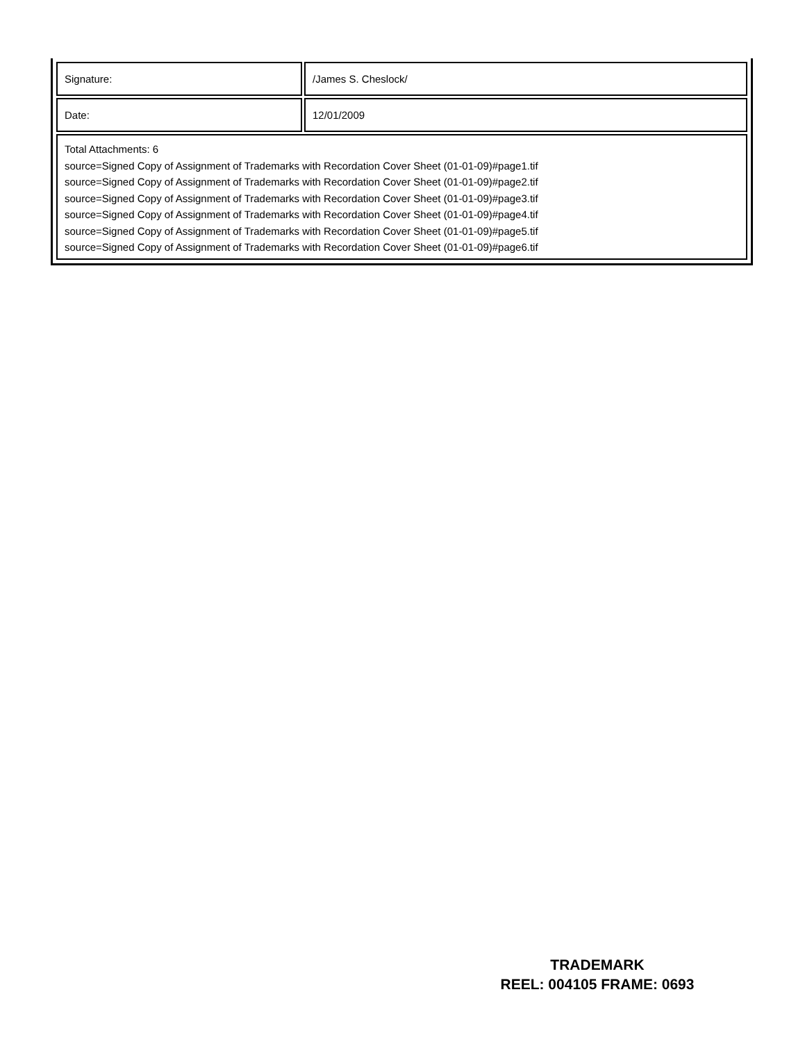| Signature: | /James S. Cheslock/ |
| Date: | 12/01/2009 |
| Total Attachments: 6 source=Signed Copy of Assignment of Trademarks with Recordation Cover Sheet (01-01-09)#page1.tif source=Signed Copy of Assignment of Trademarks with Recordation Cover Sheet (01-01-09)#page2.tif source=Signed Copy of Assignment of Trademarks with Recordation Cover Sheet (01-01-09)#page3.tif source=Signed Copy of Assignment of Trademarks with Recordation Cover Sheet (01-01-09)#page4.tif source=Signed Copy of Assignment of Trademarks with Recordation Cover Sheet (01-01-09)#page5.tif source=Signed Copy of Assignment of Trademarks with Recordation Cover Sheet (01-01-09)#page6.tif | |
TRADEMARK
REEL: 004105 FRAME: 0693